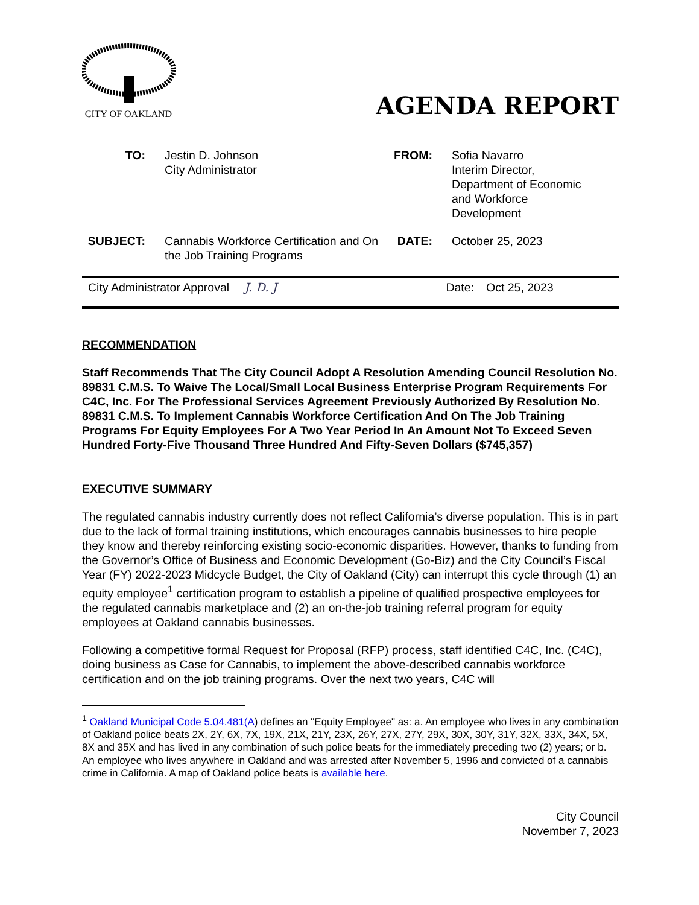CITY OF OAKLAND
AGENDA REPORT
| TO: | Jestin D. Johnson City Administrator | FROM: | Sofia Navarro Interim Director, Department of Economic and Workforce Development |
| SUBJECT: | Cannabis Workforce Certification and On the Job Training Programs | DATE: | October 25, 2023 |
| City Administrator Approval J. D. J | Date: | Oct 25, 2023 |
RECOMMENDATION
Staff Recommends That The City Council Adopt A Resolution Amending Council Resolution No. 89831 C.M.S. To Waive The Local/Small Local Business Enterprise Program Requirements For C4C, Inc. For The Professional Services Agreement Previously Authorized By Resolution No. 89831 C.M.S. To Implement Cannabis Workforce Certification And On The Job Training Programs For Equity Employees For A Two Year Period In An Amount Not To Exceed Seven Hundred Forty-Five Thousand Three Hundred And Fifty-Seven Dollars ($745,357)
EXECUTIVE SUMMARY
The regulated cannabis industry currently does not reflect California’s diverse population. This is in part due to the lack of formal training institutions, which encourages cannabis businesses to hire people they know and thereby reinforcing existing socio-economic disparities. However, thanks to funding from the Governor’s Office of Business and Economic Development (Go-Biz) and the City Council’s Fiscal Year (FY) 2022-2023 Midcycle Budget, the City of Oakland (City) can interrupt this cycle through (1) an equity employee<sup>1</sup> certification program to establish a pipeline of qualified prospective employees for the regulated cannabis marketplace and (2) an on-the-job training referral program for equity employees at Oakland cannabis businesses.
Following a competitive formal Request for Proposal (RFP) process, staff identified C4C, Inc. (C4C), doing business as Case for Cannabis, to implement the above-described cannabis workforce certification and on the job training programs. Over the next two years, C4C will
<sup>1</sup> Oakland Municipal Code 5.04.481(A) defines an "Equity Employee" as: a. An employee who lives in any combination of Oakland police beats 2X, 2Y, 6X, 7X, 19X, 21X, 21Y, 23X, 26Y, 27X, 27Y, 29X, 30X, 30Y, 31Y, 32X, 33X, 34X, 5X, 8X and 35X and has lived in any combination of such police beats for the immediately preceding two (2) years; or b. An employee who lives anywhere in Oakland and was arrested after November 5, 1996 and convicted of a cannabis crime in California. A map of Oakland police beats is available here.
City Council
November 7, 2023